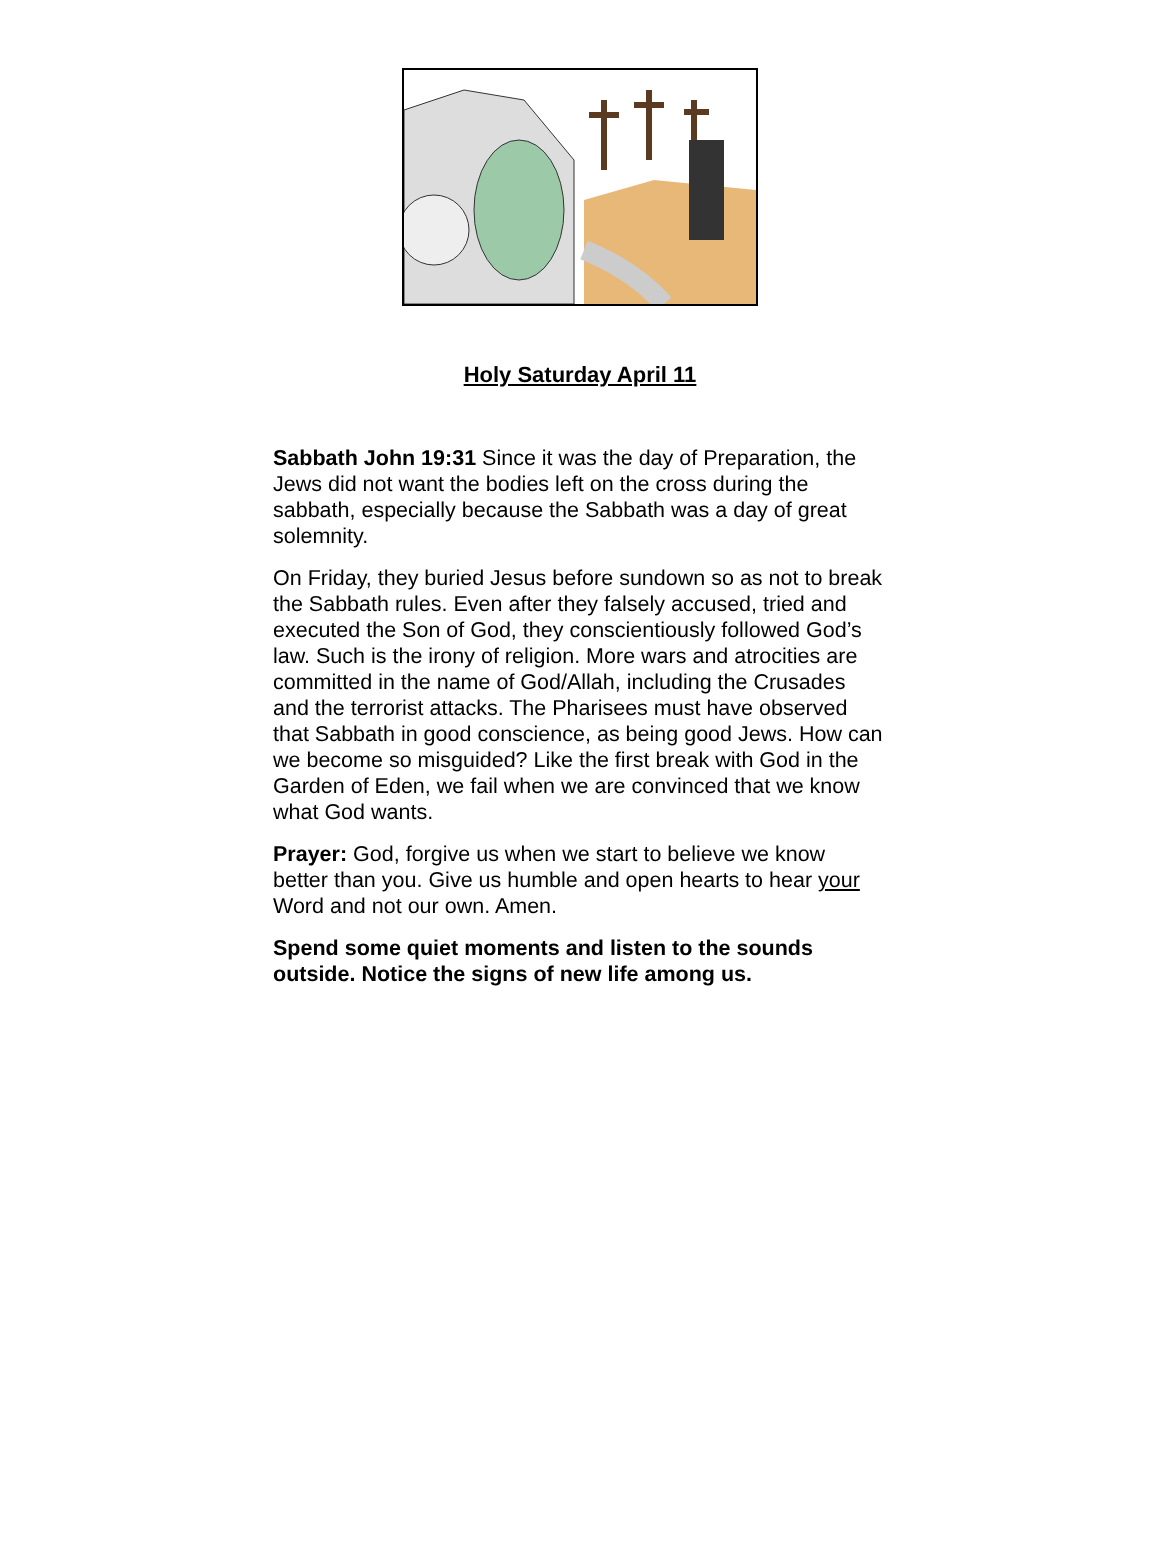Holy Saturday April 11
Sabbath John 19:31 Since it was the day of Preparation, the Jews did not want the bodies left on the cross during the sabbath, especially because the Sabbath was a day of great solemnity.
On Friday, they buried Jesus before sundown so as not to break the Sabbath rules. Even after they falsely accused, tried and executed the Son of God, they conscientiously followed God’s law. Such is the irony of religion. More wars and atrocities are committed in the name of God/Allah, including the Crusades and the terrorist attacks. The Pharisees must have observed that Sabbath in good conscience, as being good Jews. How can we become so misguided? Like the first break with God in the Garden of Eden, we fail when we are convinced that we know what God wants.
Prayer: God, forgive us when we start to believe we know better than you. Give us humble and open hearts to hear your Word and not our own. Amen.
Spend some quiet moments and listen to the sounds outside. Notice the signs of new life among us.